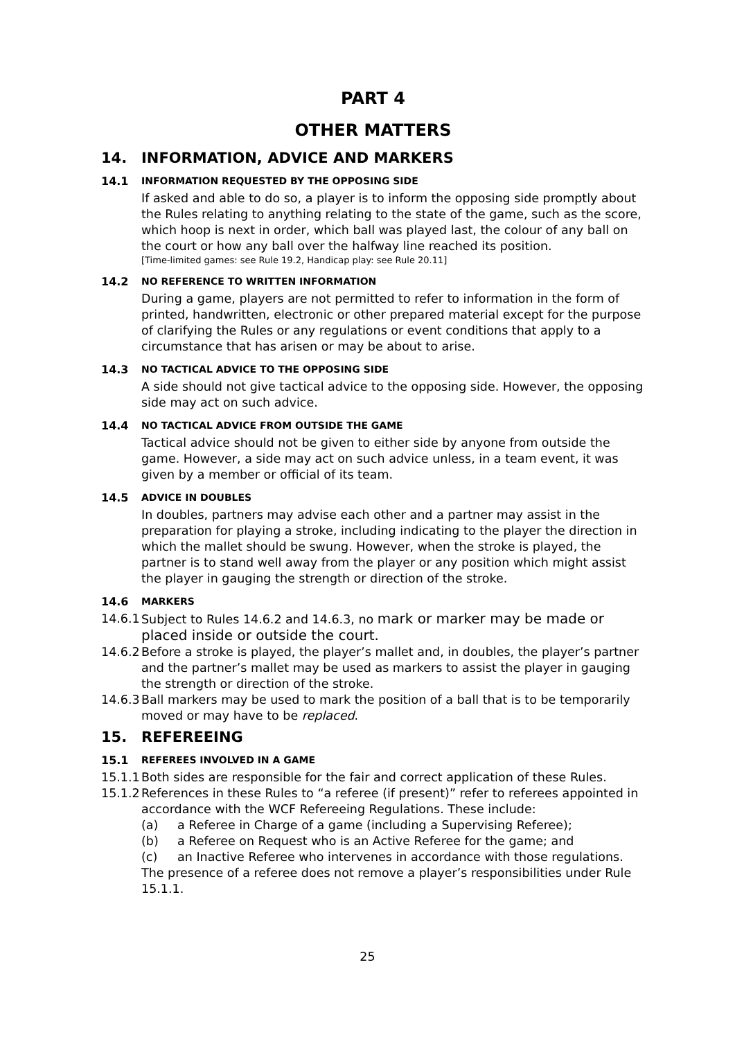PART 4
OTHER MATTERS
14. INFORMATION, ADVICE AND MARKERS
14.1 INFORMATION REQUESTED BY THE OPPOSING SIDE
If asked and able to do so, a player is to inform the opposing side promptly about the Rules relating to anything relating to the state of the game, such as the score, which hoop is next in order, which ball was played last, the colour of any ball on the court or how any ball over the halfway line reached its position.
[Time-limited games: see Rule 19.2, Handicap play: see Rule 20.11]
14.2 NO REFERENCE TO WRITTEN INFORMATION
During a game, players are not permitted to refer to information in the form of printed, handwritten, electronic or other prepared material except for the purpose of clarifying the Rules or any regulations or event conditions that apply to a circumstance that has arisen or may be about to arise.
14.3 NO TACTICAL ADVICE TO THE OPPOSING SIDE
A side should not give tactical advice to the opposing side. However, the opposing side may act on such advice.
14.4 NO TACTICAL ADVICE FROM OUTSIDE THE GAME
Tactical advice should not be given to either side by anyone from outside the game. However, a side may act on such advice unless, in a team event, it was given by a member or official of its team.
14.5 ADVICE IN DOUBLES
In doubles, partners may advise each other and a partner may assist in the preparation for playing a stroke, including indicating to the player the direction in which the mallet should be swung. However, when the stroke is played, the partner is to stand well away from the player or any position which might assist the player in gauging the strength or direction of the stroke.
14.6 MARKERS
14.6.1 Subject to Rules 14.6.2 and 14.6.3, no mark or marker may be made or placed inside or outside the court.
14.6.2 Before a stroke is played, the player’s mallet and, in doubles, the player’s partner and the partner’s mallet may be used as markers to assist the player in gauging the strength or direction of the stroke.
14.6.3 Ball markers may be used to mark the position of a ball that is to be temporarily moved or may have to be replaced.
15. REFEREEING
15.1 REFEREES INVOLVED IN A GAME
15.1.1 Both sides are responsible for the fair and correct application of these Rules.
15.1.2 References in these Rules to “a referee (if present)” refer to referees appointed in accordance with the WCF Refereeing Regulations. These include:
(a) a Referee in Charge of a game (including a Supervising Referee);
(b) a Referee on Request who is an Active Referee for the game; and
(c) an Inactive Referee who intervenes in accordance with those regulations.
The presence of a referee does not remove a player’s responsibilities under Rule 15.1.1.
25